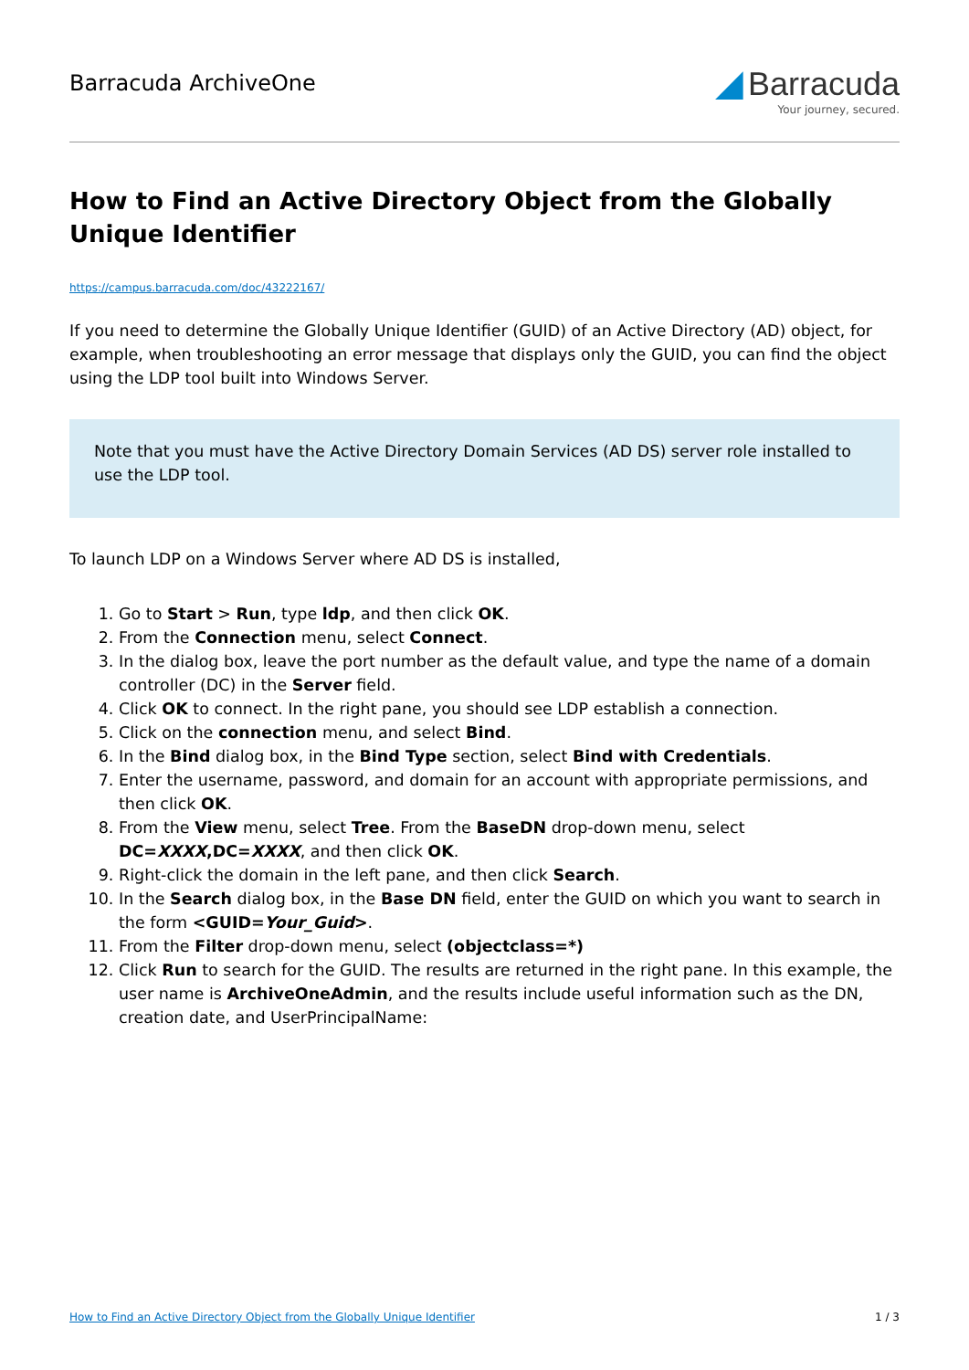Barracuda ArchiveOne
◢ Barracuda
Your journey, secured.
How to Find an Active Directory Object from the Globally Unique Identifier
https://campus.barracuda.com/doc/43222167/
If you need to determine the Globally Unique Identifier (GUID) of an Active Directory (AD) object, for example, when troubleshooting an error message that displays only the GUID, you can find the object using the LDP tool built into Windows Server.
Note that you must have the Active Directory Domain Services (AD DS) server role installed to use the LDP tool.
To launch LDP on a Windows Server where AD DS is installed,
1. Go to Start > Run, type ldp, and then click OK.
2. From the Connection menu, select Connect.
3. In the dialog box, leave the port number as the default value, and type the name of a domain controller (DC) in the Server field.
4. Click OK to connect. In the right pane, you should see LDP establish a connection.
5. Click on the connection menu, and select Bind.
6. In the Bind dialog box, in the Bind Type section, select Bind with Credentials.
7. Enter the username, password, and domain for an account with appropriate permissions, and then click OK.
8. From the View menu, select Tree. From the BaseDN drop-down menu, select DC=XXXX,DC=XXXX, and then click OK.
9. Right-click the domain in the left pane, and then click Search.
10. In the Search dialog box, in the Base DN field, enter the GUID on which you want to search in the form <GUID=Your_Guid>.
11. From the Filter drop-down menu, select (objectclass=*)
12. Click Run to search for the GUID. The results are returned in the right pane. In this example, the user name is ArchiveOneAdmin, and the results include useful information such as the DN, creation date, and UserPrincipalName:
How to Find an Active Directory Object from the Globally Unique Identifier 1 / 3